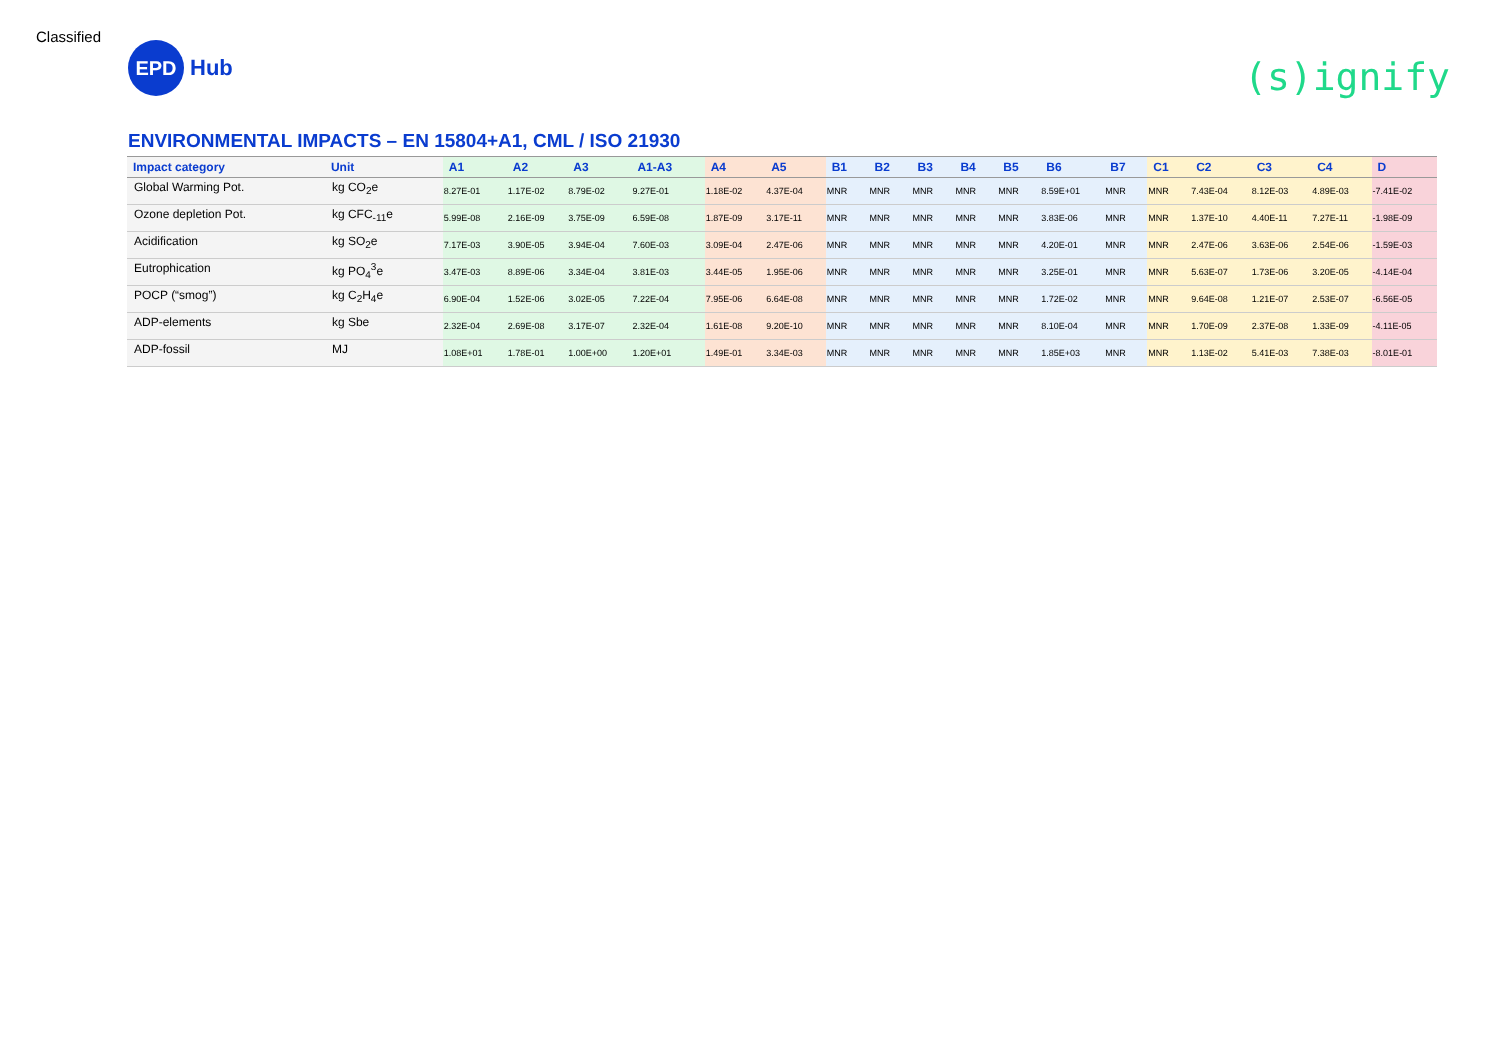Classified
EPD
Hub
(s)ignify
ENVIRONMENTAL IMPACTS – EN 15804+A1, CML / ISO 21930
| Impact category | Unit | A1 | A2 | A3 | A1-A3 | A4 | A5 | B1 | B2 | B3 | B4 | B5 | B6 | B7 | C1 | C2 | C3 | C4 | D |
| --- | --- | --- | --- | --- | --- | --- | --- | --- | --- | --- | --- | --- | --- | --- | --- | --- | --- | --- | --- |
| Global Warming Pot. | kg CO<sub>2</sub>e | 8.27E-01 | 1.17E-02 | 8.79E-02 | 9.27E-01 | 1.18E-02 | 4.37E-04 | MNR | MNR | MNR | MNR | MNR | 8.59E+01 | MNR | MNR | 7.43E-04 | 8.12E-03 | 4.89E-03 | -7.41E-02 |
| Ozone depletion Pot. | kg CFC<sub>-11</sub>e | 5.99E-08 | 2.16E-09 | 3.75E-09 | 6.59E-08 | 1.87E-09 | 3.17E-11 | MNR | MNR | MNR | MNR | MNR | 3.83E-06 | MNR | MNR | 1.37E-10 | 4.40E-11 | 7.27E-11 | -1.98E-09 |
| Acidification | kg SO<sub>2</sub>e | 7.17E-03 | 3.90E-05 | 3.94E-04 | 7.60E-03 | 3.09E-04 | 2.47E-06 | MNR | MNR | MNR | MNR | MNR | 4.20E-01 | MNR | MNR | 2.47E-06 | 3.63E-06 | 2.54E-06 | -1.59E-03 |
| Eutrophication | kg PO<sub>4</sub><sup>3</sup>e | 3.47E-03 | 8.89E-06 | 3.34E-04 | 3.81E-03 | 3.44E-05 | 1.95E-06 | MNR | MNR | MNR | MNR | MNR | 3.25E-01 | MNR | MNR | 5.63E-07 | 1.73E-06 | 3.20E-05 | -4.14E-04 |
| POCP (“smog”) | kg C<sub>2</sub>H<sub>4</sub>e | 6.90E-04 | 1.52E-06 | 3.02E-05 | 7.22E-04 | 7.95E-06 | 6.64E-08 | MNR | MNR | MNR | MNR | MNR | 1.72E-02 | MNR | MNR | 9.64E-08 | 1.21E-07 | 2.53E-07 | -6.56E-05 |
| ADP-elements | kg Sbe | 2.32E-04 | 2.69E-08 | 3.17E-07 | 2.32E-04 | 1.61E-08 | 9.20E-10 | MNR | MNR | MNR | MNR | MNR | 8.10E-04 | MNR | MNR | 1.70E-09 | 2.37E-08 | 1.33E-09 | -4.11E-05 |
| ADP-fossil | MJ | 1.08E+01 | 1.78E-01 | 1.00E+00 | 1.20E+01 | 1.49E-01 | 3.34E-03 | MNR | MNR | MNR | MNR | MNR | 1.85E+03 | MNR | MNR | 1.13E-02 | 5.41E-03 | 7.38E-03 | -8.01E-01 |